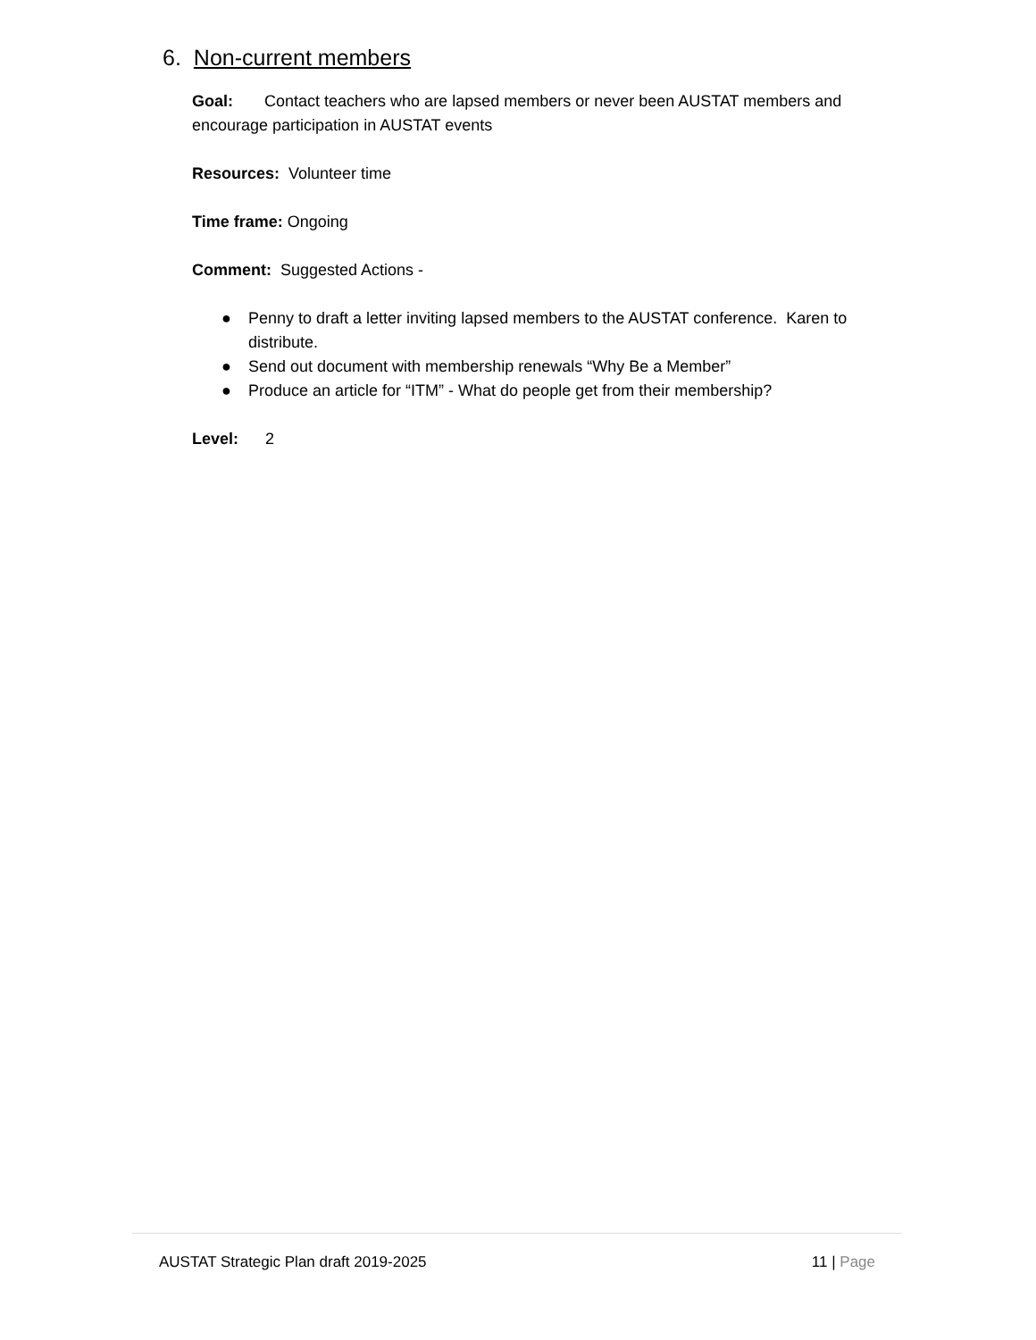6. Non-current members
Goal: Contact teachers who are lapsed members or never been AUSTAT members and encourage participation in AUSTAT events
Resources: Volunteer time
Time frame: Ongoing
Comment: Suggested Actions -
● Penny to draft a letter inviting lapsed members to the AUSTAT conference. Karen to distribute.
● Send out document with membership renewals “Why Be a Member”
● Produce an article for “ITM” - What do people get from their membership?
Level: 2
AUSTAT Strategic Plan draft 2019-2025 11 | Page